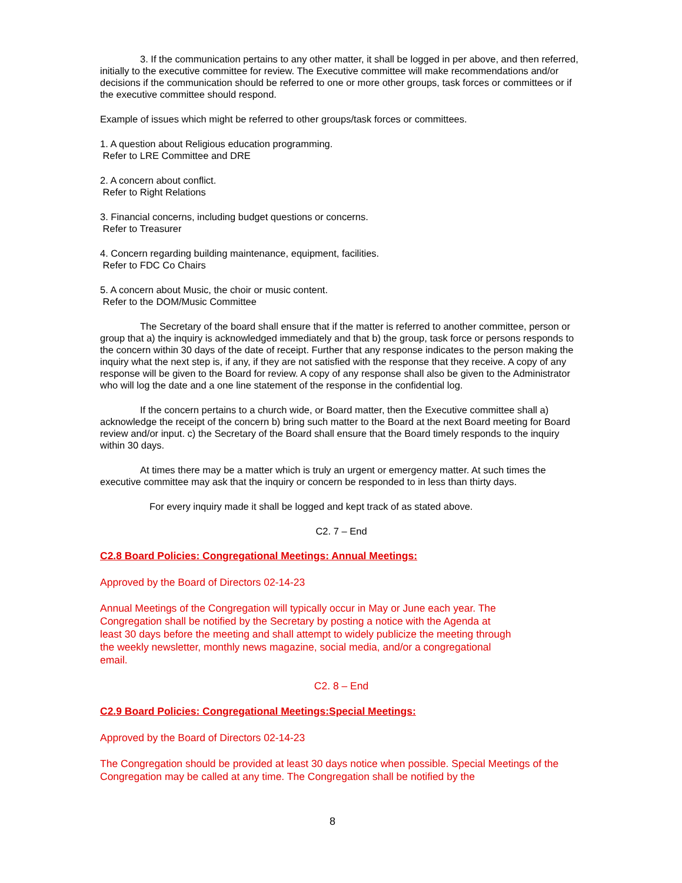3. If the communication pertains to any other matter, it shall be logged in per above, and then referred, initially to the executive committee for review. The Executive committee will make recommendations and/or decisions if the communication should be referred to one or more other groups, task forces or committees or if the executive committee should respond.
Example of issues which might be referred to other groups/task forces or committees.
1. A question about Religious education programming.
Refer to LRE Committee and DRE
2. A concern about conflict.
Refer to Right Relations
3. Financial concerns, including budget questions or concerns.
Refer to Treasurer
4. Concern regarding building maintenance, equipment, facilities.
Refer to FDC Co Chairs
5. A concern about Music, the choir or music content.
Refer to the DOM/Music Committee
The Secretary of the board shall ensure that if the matter is referred to another committee, person or group that a) the inquiry is acknowledged immediately and that b) the group, task force or persons responds to the concern within 30 days of the date of receipt. Further that any response indicates to the person making the inquiry what the next step is, if any, if they are not satisfied with the response that they receive. A copy of any response will be given to the Board for review. A copy of any response shall also be given to the Administrator who will log the date and a one line statement of the response in the confidential log.
If the concern pertains to a church wide, or Board matter, then the Executive committee shall a) acknowledge the receipt of the concern b) bring such matter to the Board at the next Board meeting for Board review and/or input. c) the Secretary of the Board shall ensure that the Board timely responds to the inquiry within 30 days.
At times there may be a matter which is truly an urgent or emergency matter. At such times the executive committee may ask that the inquiry or concern be responded to in less than thirty days.
For every inquiry made it shall be logged and kept track of as stated above.
C2. 7 – End
C2.8 Board Policies: Congregational Meetings: Annual Meetings:
Approved by the Board of Directors 02-14-23
Annual Meetings of the Congregation will typically occur in May or June each year. The Congregation shall be notified by the Secretary by posting a notice with the Agenda at least 30 days before the meeting and shall attempt to widely publicize the meeting through the weekly newsletter, monthly news magazine, social media, and/or a congregational email.
C2. 8 – End
C2.9 Board Policies: Congregational Meetings:Special Meetings:
Approved by the Board of Directors 02-14-23
The Congregation should be provided at least 30 days notice when possible. Special Meetings of the Congregation may be called at any time. The Congregation shall be notified by the
8